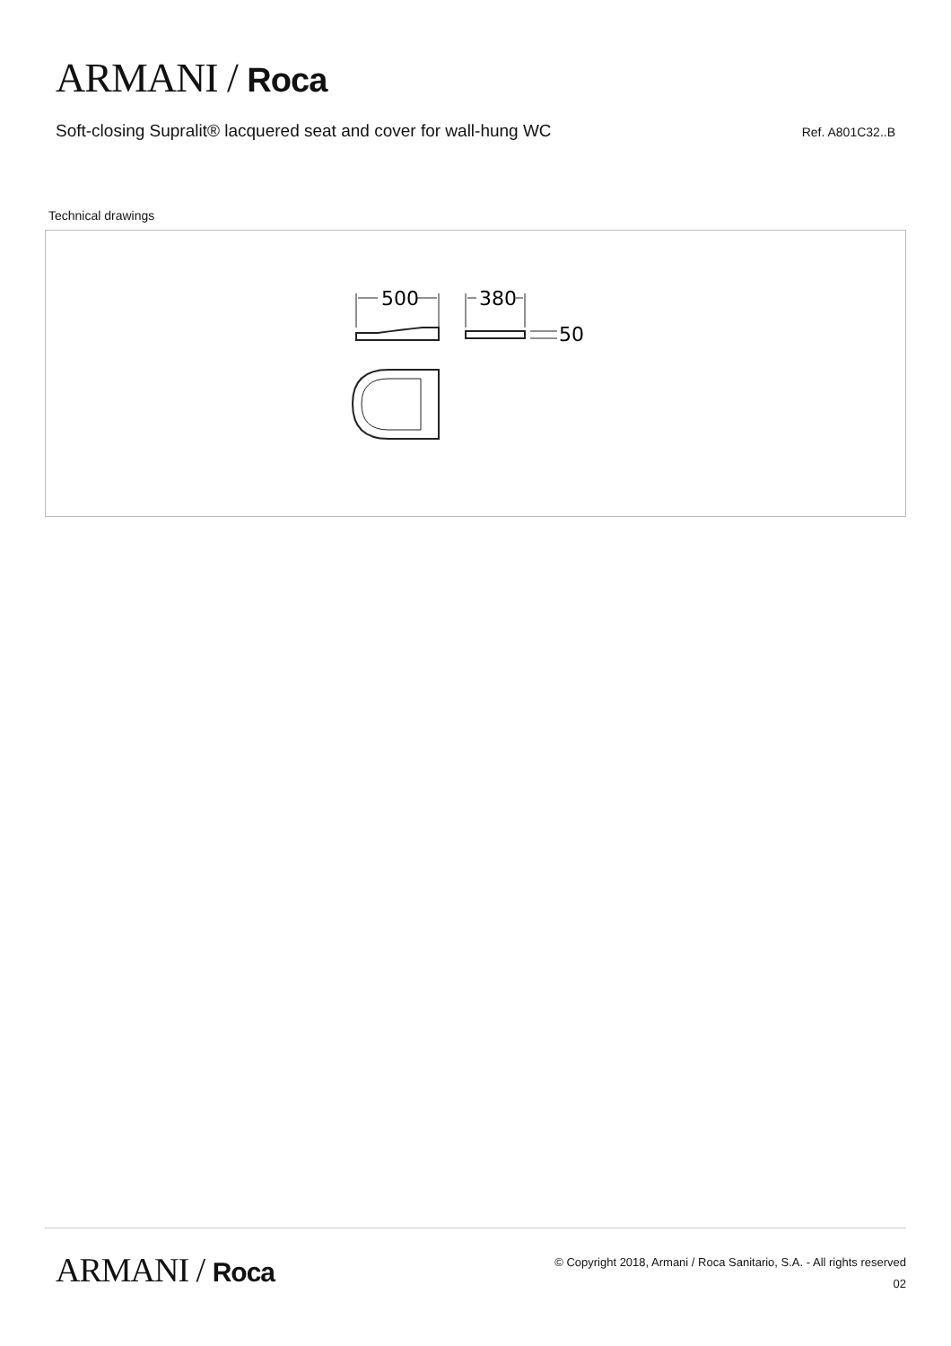ARMANI / Roca
Soft-closing Supralit® lacquered seat and cover for wall-hung WC
Ref. A801C32..B
Technical drawings
500
380
50
ARMANI / Roca
© Copyright 2018, Armani / Roca Sanitario, S.A. - All rights reserved
02